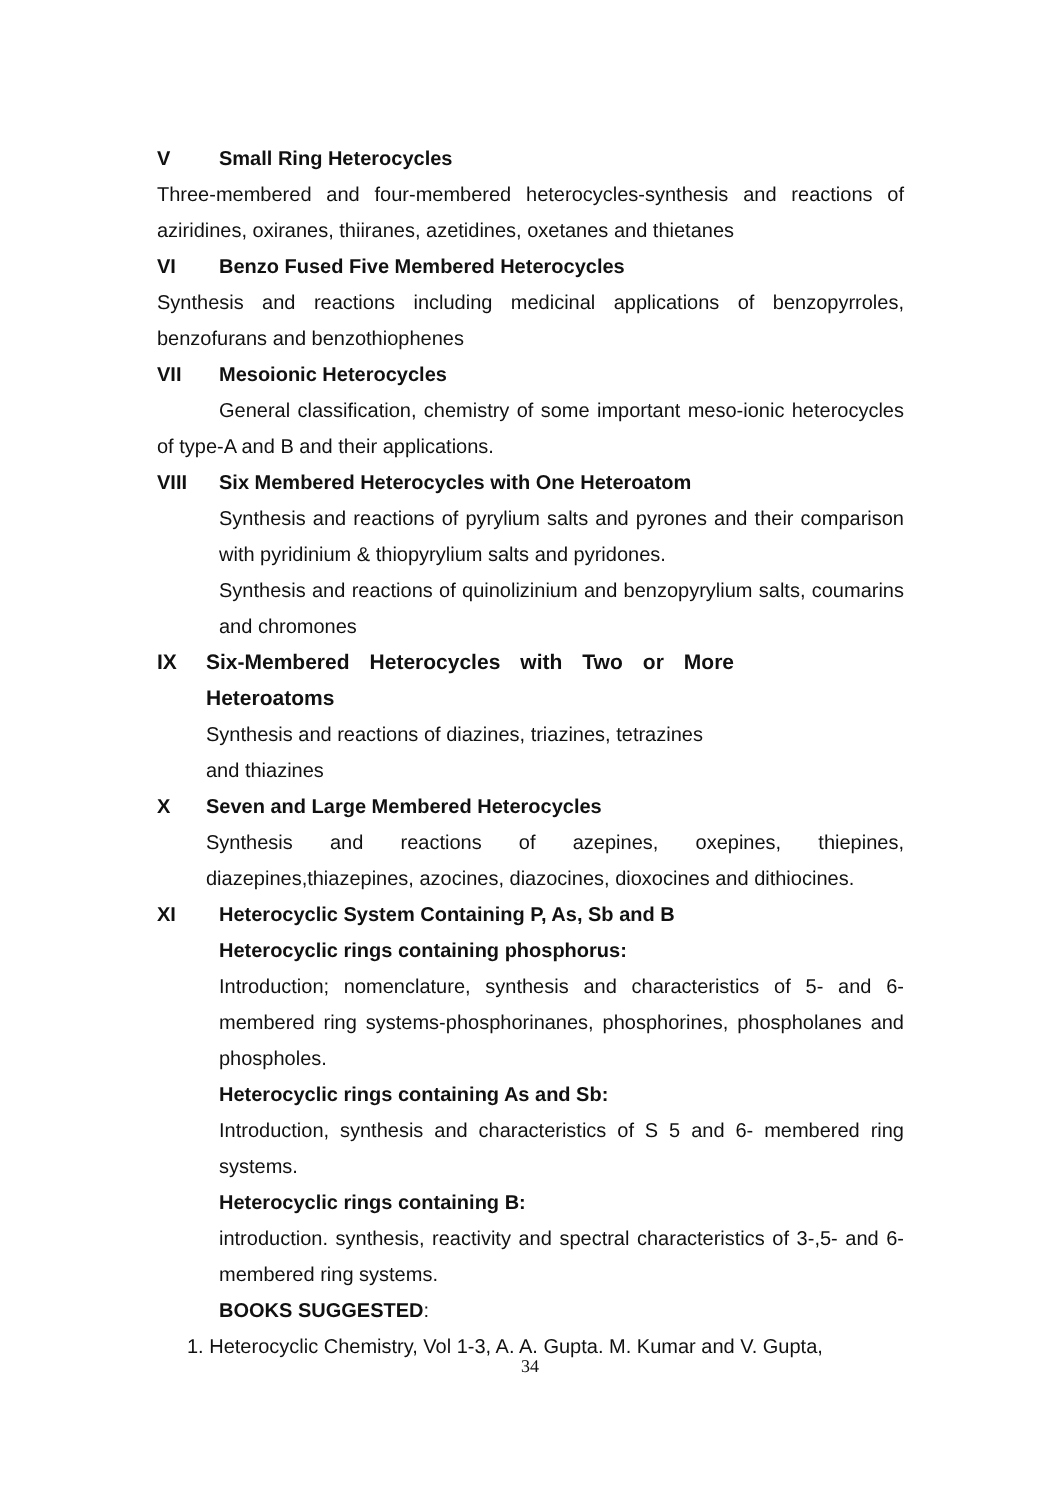V Small Ring Heterocycles
Three-membered and four-membered heterocycles-synthesis and reactions of aziridines, oxiranes, thiiranes, azetidines, oxetanes and thietanes
VI Benzo Fused Five Membered Heterocycles
Synthesis and reactions including medicinal applications of benzopyrroles, benzofurans and benzothiophenes
VII Mesoionic Heterocycles
General classification, chemistry of some important meso-ionic heterocycles of type-A and B and their applications.
VIII Six Membered Heterocycles with One Heteroatom
Synthesis and reactions of pyrylium salts and pyrones and their comparison with pyridinium & thiopyrylium salts and pyridones.
Synthesis and reactions of quinolizinium and benzopyrylium salts, coumarins and chromones
IX Six-Membered Heterocycles with Two or More Heteroatoms
Synthesis and reactions of diazines, triazines, tetrazines and thiazines
X Seven and Large Membered Heterocycles
Synthesis and reactions of azepines, oxepines, thiepines, diazepines,thiazepines, azocines, diazocines, dioxocines and dithiocines.
XI Heterocyclic System Containing P, As, Sb and B
Heterocyclic rings containing phosphorus:
Introduction; nomenclature, synthesis and characteristics of 5- and 6-membered ring systems-phosphorinanes, phosphorines, phospholanes and phospholes.
Heterocyclic rings containing As and Sb:
Introduction, synthesis and characteristics of S 5 and 6- membered ring systems.
Heterocyclic rings containing B:
introduction. synthesis, reactivity and spectral characteristics of 3-,5- and 6- membered ring systems.
BOOKS SUGGESTED:
1. Heterocyclic Chemistry, Vol 1-3, A. A. Gupta. M. Kumar and V. Gupta,
34